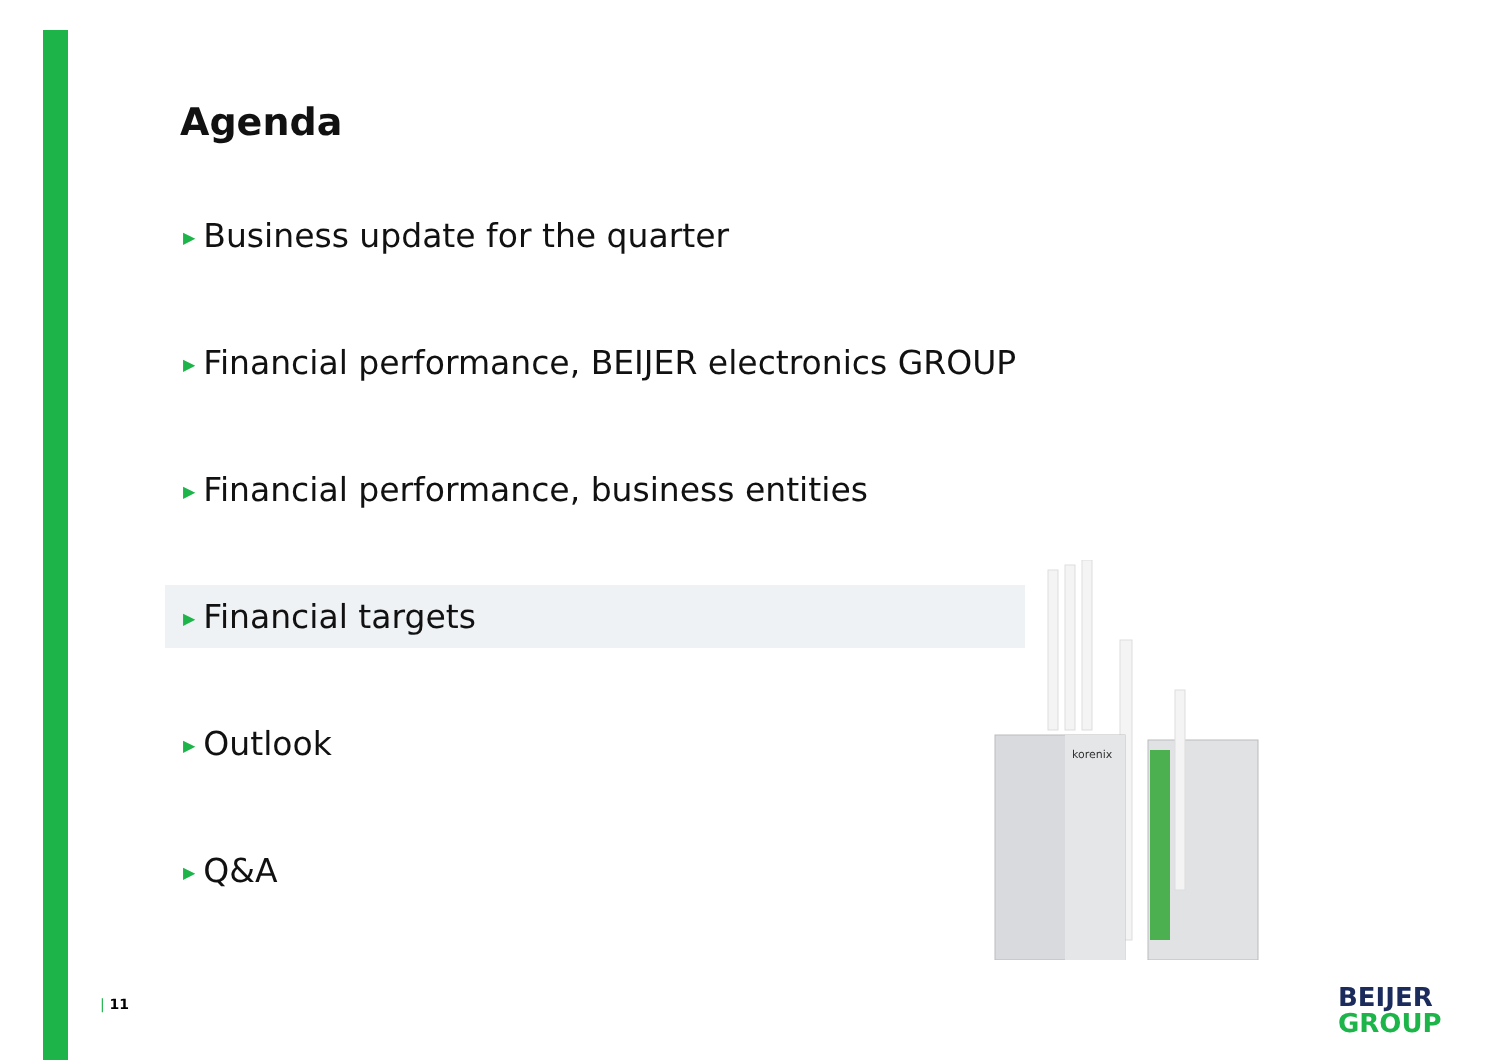Agenda
▶ Business update for the quarter
▶ Financial performance, BEIJER electronics GROUP
▶ Financial performance, business entities
▶ Financial targets
▶ Outlook
▶ Q&A
korenix
| 11
BEIJER
GROUP